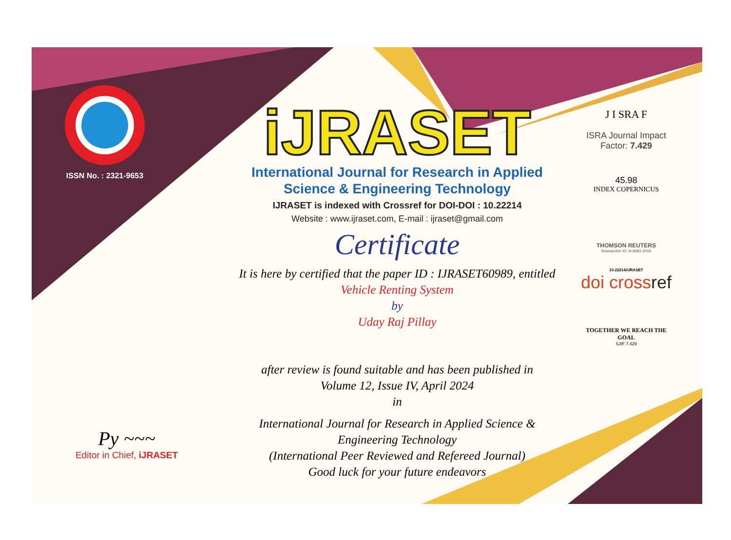ISSN No. : 2321-9653
iJRASET
International Journal for Research in Applied
Science & Engineering Technology
IJRASET is indexed with Crossref for DOI-DOI : 10.22214
Website : www.ijraset.com, E-mail : ijraset@gmail.com
Certificate
It is here by certified that the paper ID : IJRASET60989, entitled
Vehicle Renting System
by
Uday Raj Pillay
after review is found suitable and has been published in
Volume 12, Issue IV, April 2024
in
International Journal for Research in Applied Science &
Engineering Technology
(International Peer Reviewed and Refereed Journal)
Good luck for your future endeavors
J I SRA F
ISRA Journal Impact
Factor: 7.429
45.98
INDEX COPERNICUS
THOMSON REUTERS
Researcher ID: N-9681-2016
10.22214/IJRASET
doi crossref
TOGETHER WE REACH THE GOAL
SJIF 7.429
Py ~~~
Editor in Chief, iJRASET